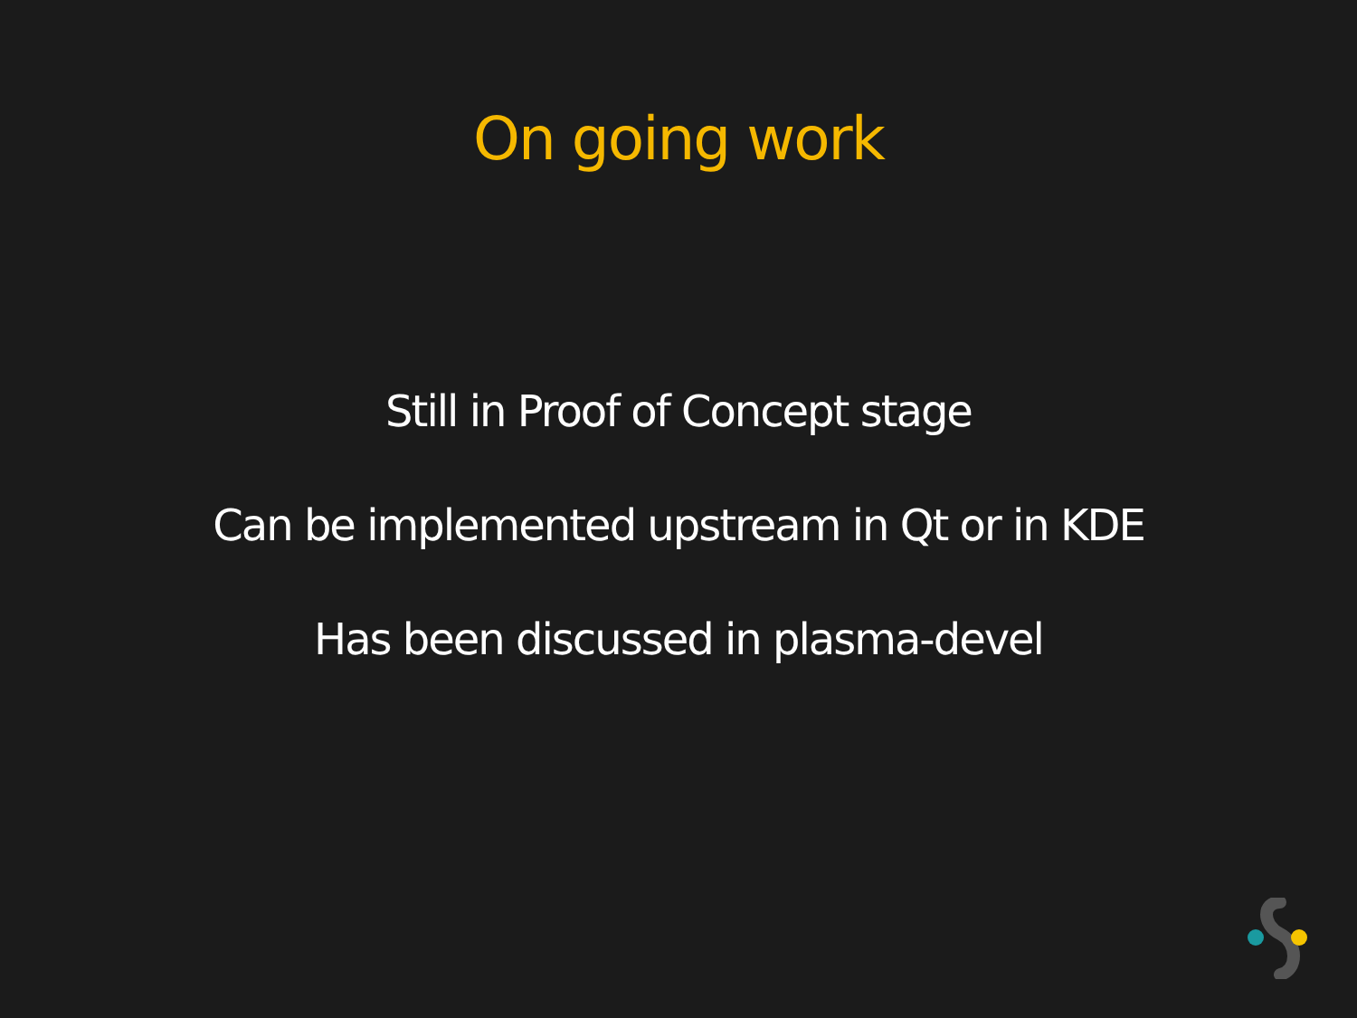On going work
Still in Proof of Concept stage
Can be implemented upstream in Qt or in KDE
Has been discussed in plasma-devel